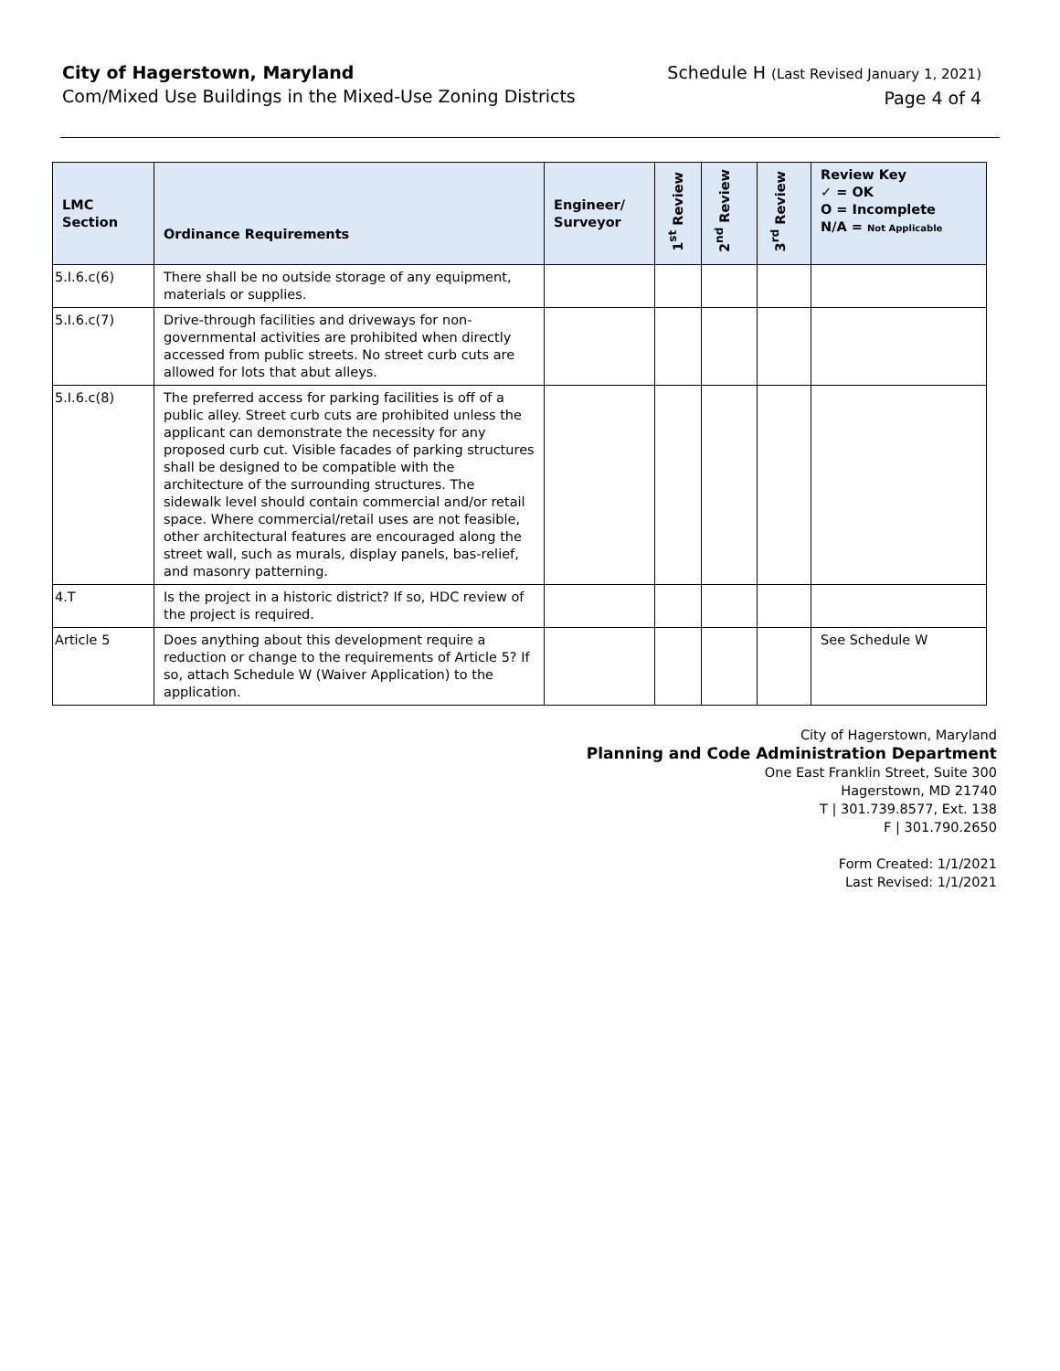City of Hagerstown, Maryland
Com/Mixed Use Buildings in the Mixed-Use Zoning Districts
Schedule H (Last Revised January 1, 2021)
Page 4 of 4
| LMC Section | Ordinance Requirements | Engineer/ Surveyor | 1<sup>st</sup> Review | 2<sup>nd</sup> Review | 3<sup>rd</sup> Review | Review Key ✓ = OK O = Incomplete N/A = Not Applicable |
| --- | --- | --- | --- | --- | --- | --- |
| 5.I.6.c(6) | There shall be no outside storage of any equipment, materials or supplies. | | | | | |
| 5.I.6.c(7) | Drive-through facilities and driveways for non-governmental activities are prohibited when directly accessed from public streets. No street curb cuts are allowed for lots that abut alleys. | | | | | |
| 5.I.6.c(8) | The preferred access for parking facilities is off of a public alley. Street curb cuts are prohibited unless the applicant can demonstrate the necessity for any proposed curb cut. Visible facades of parking structures shall be designed to be compatible with the architecture of the surrounding structures. The sidewalk level should contain commercial and/or retail space. Where commercial/retail uses are not feasible, other architectural features are encouraged along the street wall, such as murals, display panels, bas-relief, and masonry patterning. | | | | | |
| 4.T | Is the project in a historic district? If so, HDC review of the project is required. | | | | | |
| Article 5 | Does anything about this development require a reduction or change to the requirements of Article 5? If so, attach Schedule W (Waiver Application) to the application. | | | | | See Schedule W |
City of Hagerstown, Maryland
Planning and Code Administration Department
One East Franklin Street, Suite 300
Hagerstown, MD 21740
T | 301.739.8577, Ext. 138
F | 301.790.2650
Form Created: 1/1/2021
Last Revised: 1/1/2021